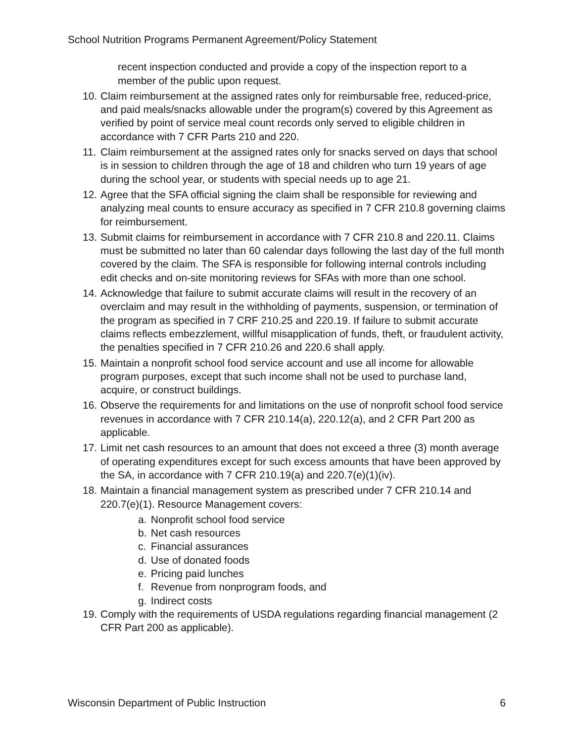School Nutrition Programs Permanent Agreement/Policy Statement
recent inspection conducted and provide a copy of the inspection report to a member of the public upon request.
10. Claim reimbursement at the assigned rates only for reimbursable free, reduced-price, and paid meals/snacks allowable under the program(s) covered by this Agreement as verified by point of service meal count records only served to eligible children in accordance with 7 CFR Parts 210 and 220.
11. Claim reimbursement at the assigned rates only for snacks served on days that school is in session to children through the age of 18 and children who turn 19 years of age during the school year, or students with special needs up to age 21.
12. Agree that the SFA official signing the claim shall be responsible for reviewing and analyzing meal counts to ensure accuracy as specified in 7 CFR 210.8 governing claims for reimbursement.
13. Submit claims for reimbursement in accordance with 7 CFR 210.8 and 220.11. Claims must be submitted no later than 60 calendar days following the last day of the full month covered by the claim. The SFA is responsible for following internal controls including edit checks and on-site monitoring reviews for SFAs with more than one school.
14. Acknowledge that failure to submit accurate claims will result in the recovery of an overclaim and may result in the withholding of payments, suspension, or termination of the program as specified in 7 CRF 210.25 and 220.19. If failure to submit accurate claims reflects embezzlement, willful misapplication of funds, theft, or fraudulent activity, the penalties specified in 7 CFR 210.26 and 220.6 shall apply.
15. Maintain a nonprofit school food service account and use all income for allowable program purposes, except that such income shall not be used to purchase land, acquire, or construct buildings.
16. Observe the requirements for and limitations on the use of nonprofit school food service revenues in accordance with 7 CFR 210.14(a), 220.12(a), and 2 CFR Part 200 as applicable.
17. Limit net cash resources to an amount that does not exceed a three (3) month average of operating expenditures except for such excess amounts that have been approved by the SA, in accordance with 7 CFR 210.19(a) and 220.7(e)(1)(iv).
18. Maintain a financial management system as prescribed under 7 CFR 210.14 and 220.7(e)(1). Resource Management covers:
a. Nonprofit school food service
b. Net cash resources
c. Financial assurances
d. Use of donated foods
e. Pricing paid lunches
f. Revenue from nonprogram foods, and
g. Indirect costs
19. Comply with the requirements of USDA regulations regarding financial management (2 CFR Part 200 as applicable).
Wisconsin Department of Public Instruction 6